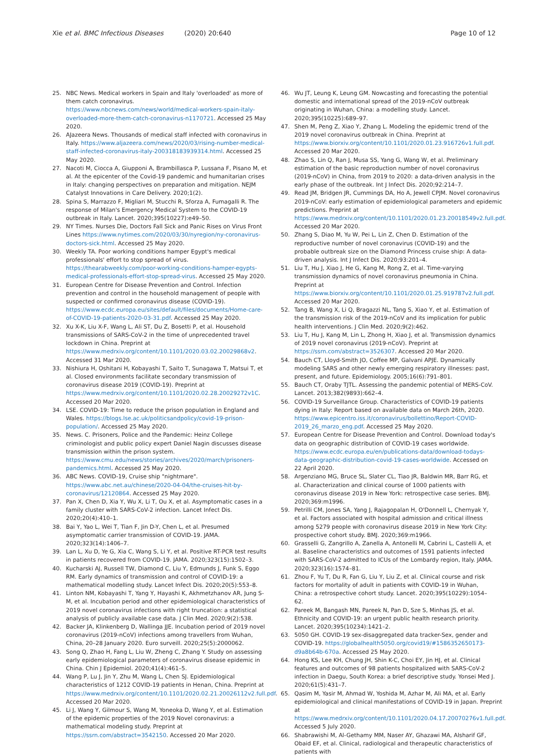Xie et al. BMC Infectious Diseases (2020) 20:640
Page 10 of 12
25. NBC News. Medical workers in Spain and Italy 'overloaded' as more of them catch coronavirus. https://www.nbcnews.com/news/world/medical-workers-spain-italy-overloaded-more-them-catch-coronavirus-n1170721. Accessed 25 May 2020.
26. AJazeera News. Thousands of medical staff infected with coronavirus in Italy. https://www.aljazeera.com/news/2020/03/rising-number-medical-staff-infected-coronavirus-italy-200318183939314.html. Accessed 25 May 2020.
27. Nacoti M, Ciocca A, Giupponi A, Brambillasca P, Lussana F, Pisano M, et al. At the epicenter of the Covid-19 pandemic and humanitarian crises in Italy: changing perspectives on preparation and mitigation. NEJM Catalyst Innovations in Care Delivery. 2020;1(2).
28. Spina S, Marrazzo F, Migliari M, Stucchi R, Sforza A, Fumagalli R. The response of Milan's Emergency Medical System to the COVID-19 outbreak in Italy. Lancet. 2020;395(10227):e49–50.
29. NY Times. Nurses Die, Doctors Fall Sick and Panic Rises on Virus Front Lines https://www.nytimes.com/2020/03/30/nyregion/ny-coronavirus-doctors-sick.html. Accessed 25 May 2020.
30. Weekly TA. Poor working conditions hamper Egypt's medical professionals' effort to stop spread of virus. https://thearabweekly.com/poor-working-conditions-hamper-egypts-medical-professionals-effort-stop-spread-virus. Accessed 25 May 2020.
31. European Centre for Disease Prevention and Control. Infection prevention and control in the household management of people with suspected or confirmed coronavirus disease (COVID-19). https://www.ecdc.europa.eu/sites/default/files/documents/Home-care-of-COVID-19-patients-2020-03-31.pdf. Accessed 25 May 2020.
32. Xu X-K, Liu X-F, Wang L, Ali ST, Du Z, Bosetti P, et al. Household transmissions of SARS-CoV-2 in the time of unprecedented travel lockdown in China. Preprint at https://www.medrxiv.org/content/10.1101/2020.03.02.20029868v2. Accessed 31 Mar 2020.
33. Nishiura H, Oshitani H, Kobayashi T, Saito T, Sunagawa T, Matsui T, et al. Closed environments facilitate secondary transmission of coronavirus disease 2019 (COVID-19). Preprint at https://www.medrxiv.org/content/10.1101/2020.02.28.20029272v1C. Accessed 20 Mar 2020.
34. LSE. COVID-19: Time to reduce the prison population in England and Wales. https://blogs.lse.ac.uk/politicsandpolicy/covid-19-prison-population/. Accessed 25 May 2020.
35. News. C. Prisoners, Police and the Pandemic: Heinz College criminologist and public policy expert Daniel Nagin discusses disease transmission within the prison system. https://www.cmu.edu/news/stories/archives/2020/march/prisoners-pandemics.html. Accessed 25 May 2020.
36. ABC News. COVID-19, Cruise ship "nightmare". https://www.abc.net.au/chinese/2020-04-04/the-cruises-hit-by-coronavirus/12120864. Accessed 25 May 2020.
37. Pan X, Chen D, Xia Y, Wu X, Li T, Ou X, et al. Asymptomatic cases in a family cluster with SARS-CoV-2 infection. Lancet Infect Dis. 2020;20(4):410–1.
38. Bai Y, Yao L, Wei T, Tian F, Jin D-Y, Chen L, et al. Presumed asymptomatic carrier transmission of COVID-19. JAMA. 2020;323(14):1406–7.
39. Lan L, Xu D, Ye G, Xia C, Wang S, Li Y, et al. Positive RT-PCR test results in patients recovered from COVID-19. JAMA. 2020;323(15):1502–3.
40. Kucharski AJ, Russell TW, Diamond C, Liu Y, Edmunds J, Funk S, Eggo RM. Early dynamics of transmission and control of COVID-19: a mathematical modelling study. Lancet Infect Dis. 2020;20(5):553–8.
41. Linton NM, Kobayashi T, Yang Y, Hayashi K, Akhmetzhanov AR, Jung S-M, et al. Incubation period and other epidemiological characteristics of 2019 novel coronavirus infections with right truncation: a statistical analysis of publicly available case data. J Clin Med. 2020;9(2):538.
42. Backer JA, Klinkenberg D, Wallinga JJE. Incubation period of 2019 novel coronavirus (2019-nCoV) infections among travellers from Wuhan, China, 20–28 January 2020. Euro surveill. 2020;25(5):2000062.
43. Song Q, Zhao H, Fang L, Liu W, Zheng C, Zhang Y. Study on assessing early epidemiological parameters of coronavirus disease epidemic in China. Chin J Epidemiol. 2020;41(4):461–5.
44. Wang P, Lu J, Jin Y, Zhu M, Wang L, Chen SJ. Epidemiological characteristics of 1212 COVID-19 patients in Henan, China. Preprint at https://www.medrxiv.org/content/10.1101/2020.02.21.20026112v2.full.pdf. Accessed 20 Mar 2020.
45. Li J, Wang Y, Gilmour S, Wang M, Yoneoka D, Wang Y, et al. Estimation of the epidemic properties of the 2019 Novel coronavirus: a mathematical modeling study. Preprint at https://ssrn.com/abstract=3542150. Accessed 20 Mar 2020.
46. Wu JT, Leung K, Leung GM. Nowcasting and forecasting the potential domestic and international spread of the 2019-nCoV outbreak originating in Wuhan, China: a modelling study. Lancet. 2020;395(10225):689–97.
47. Shen M, Peng Z, Xiao Y, Zhang L. Modeling the epidemic trend of the 2019 novel coronavirus outbreak in China. Preprint at https://www.biorxiv.org/content/10.1101/2020.01.23.916726v1.full.pdf. Accessed 20 Mar 2020.
48. Zhao S, Lin Q, Ran J, Musa SS, Yang G, Wang W, et al. Preliminary estimation of the basic reproduction number of novel coronavirus (2019-nCoV) in China, from 2019 to 2020: a data-driven analysis in the early phase of the outbreak. Int J Infect Dis. 2020;92:214–7.
49. Read JM, Bridgen JR, Cummings DA, Ho A, Jewell CPJM. Novel coronavirus 2019-nCoV: early estimation of epidemiological parameters and epidemic predictions. Preprint at https://www.medrxiv.org/content/10.1101/2020.01.23.20018549v2.full.pdf. Accessed 20 Mar 2020.
50. Zhang S, Diao M, Yu W, Pei L, Lin Z, Chen D. Estimation of the reproductive number of novel coronavirus (COVID-19) and the probable outbreak size on the Diamond Princess cruise ship: A data-driven analysis. Int J Infect Dis. 2020;93:201–4.
51. Liu T, Hu J, Xiao J, He G, Kang M, Rong Z, et al. Time-varying transmission dynamics of novel coronavirus pneumonia in China. Preprint at https://www.biorxiv.org/content/10.1101/2020.01.25.919787v2.full.pdf. Accessed 20 Mar 2020.
52. Tang B, Wang X, Li Q, Bragazzi NL, Tang S, Xiao Y, et al. Estimation of the transmission risk of the 2019-nCoV and its implication for public health interventions. J Clin Med. 2020;9(2):462.
53. Liu T, Hu J, Kang M, Lin L, Zhong H, Xiao J, et al. Transmission dynamics of 2019 novel coronavirus (2019-nCoV). Preprint at https://ssrn.com/abstract=3526307. Accessed 20 Mar 2020.
54. Bauch CT, Lloyd-Smith JO, Coffee MP, Galvani APJE. Dynamically modeling SARS and other newly emerging respiratory illnesses: past, present, and future. Epidemiology. 2005;16(6):791–801.
55. Bauch CT, Oraby TJTL. Assessing the pandemic potential of MERS-CoV. Lancet. 2013;382(9893):662–4.
56. COVID-19 Surveillance Group. Characteristics of COVID-19 patients dying in Italy: Report based on available data on March 26th, 2020. https://www.epicentro.iss.it/coronavirus/bollettino/Report-COVID-2019_26_marzo_eng.pdf. Accessed 25 May 2020.
57. European Centre for Disease Prevention and Control. Download today's data on geographic distribution of COVID-19 cases worldwide. https://www.ecdc.europa.eu/en/publications-data/download-todays-data-geographic-distribution-covid-19-cases-worldwide. Accessed on 22 April 2020.
58. Argenziano MG, Bruce SL, Slater CL, Tiao JR, Baldwin MR, Barr RG, et al. Characterization and clinical course of 1000 patients with coronavirus disease 2019 in New York: retrospective case series. BMJ. 2020;369:m1996.
59. Petrilli CM, Jones SA, Yang J, Rajagopalan H, O'Donnell L, Chernyak Y, et al. Factors associated with hospital admission and critical illness among 5279 people with coronavirus disease 2019 in New York City: prospective cohort study. BMJ. 2020;369:m1966.
60. Grasselli G, Zangrillo A, Zanella A, Antonelli M, Cabrini L, Castelli A, et al. Baseline characteristics and outcomes of 1591 patients infected with SARS-CoV-2 admitted to ICUs of the Lombardy region, Italy. JAMA. 2020;323(16):1574–81.
61. Zhou F, Yu T, Du R, Fan G, Liu Y, Liu Z, et al. Clinical course and risk factors for mortality of adult in patients with COVID-19 in Wuhan, China: a retrospective cohort study. Lancet. 2020;395(10229):1054–62.
62. Pareek M, Bangash MN, Pareek N, Pan D, Sze S, Minhas JS, et al. Ethnicity and COVID-19: an urgent public health research priority. Lancet. 2020;395(10234):1421–2.
63. 5050 GH. COVID-19 sex-disaggregated data tracker-Sex, gender and COVID-19. https://globalhealth5050.org/covid19/#1586352650173-d9a8b64b-670a. Accessed 25 May 2020.
64. Hong KS, Lee KH, Chung JH, Shin K-C, Choi EY, Jin HJ, et al. Clinical features and outcomes of 98 patients hospitalized with SARS-CoV-2 infection in Daegu, South Korea: a brief descriptive study. Yonsei Med J. 2020;61(5):431–7.
65. Qasim M, Yasir M, Ahmad W, Yoshida M, Azhar M, Ali MA, et al. Early epidemiological and clinical manifestations of COVID-19 in Japan. Preprint at https://www.medrxiv.org/content/10.1101/2020.04.17.20070276v1.full.pdf. Accessed 5 July 2020.
66. Shabrawishi M, Al-Gethamy MM, Naser AY, Ghazawi MA, Alsharif GF, Obaid EF, et al. Clinical, radiological and therapeutic characteristics of patients with